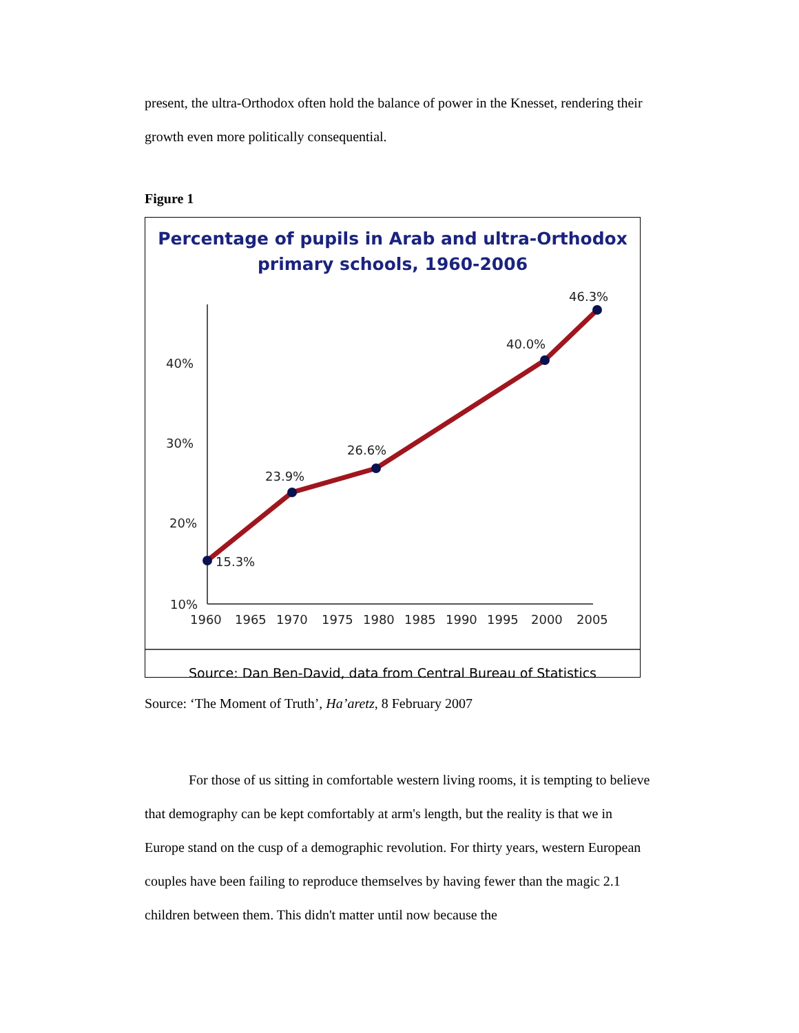present, the ultra-Orthodox often hold the balance of power in the Knesset, rendering their growth even more politically consequential.
Figure 1
Percentage of pupils in Arab and ultra-Orthodox
primary schools, 1960-2006
40%
30%
20%
10%
1960
1965
1970
1975
1980
1985
1990
1995
2000
2005
15.3%
23.9%
26.6%
40.0%
46.3%
Source: Dan Ben-David, data from Central Bureau of Statistics
Source: ‘The Moment of Truth’, Ha’aretz, 8 February 2007
For those of us sitting in comfortable western living rooms, it is tempting to believe that demography can be kept comfortably at arm's length, but the reality is that we in Europe stand on the cusp of a demographic revolution. For thirty years, western European couples have been failing to reproduce themselves by having fewer than the magic 2.1 children between them. This didn't matter until now because the